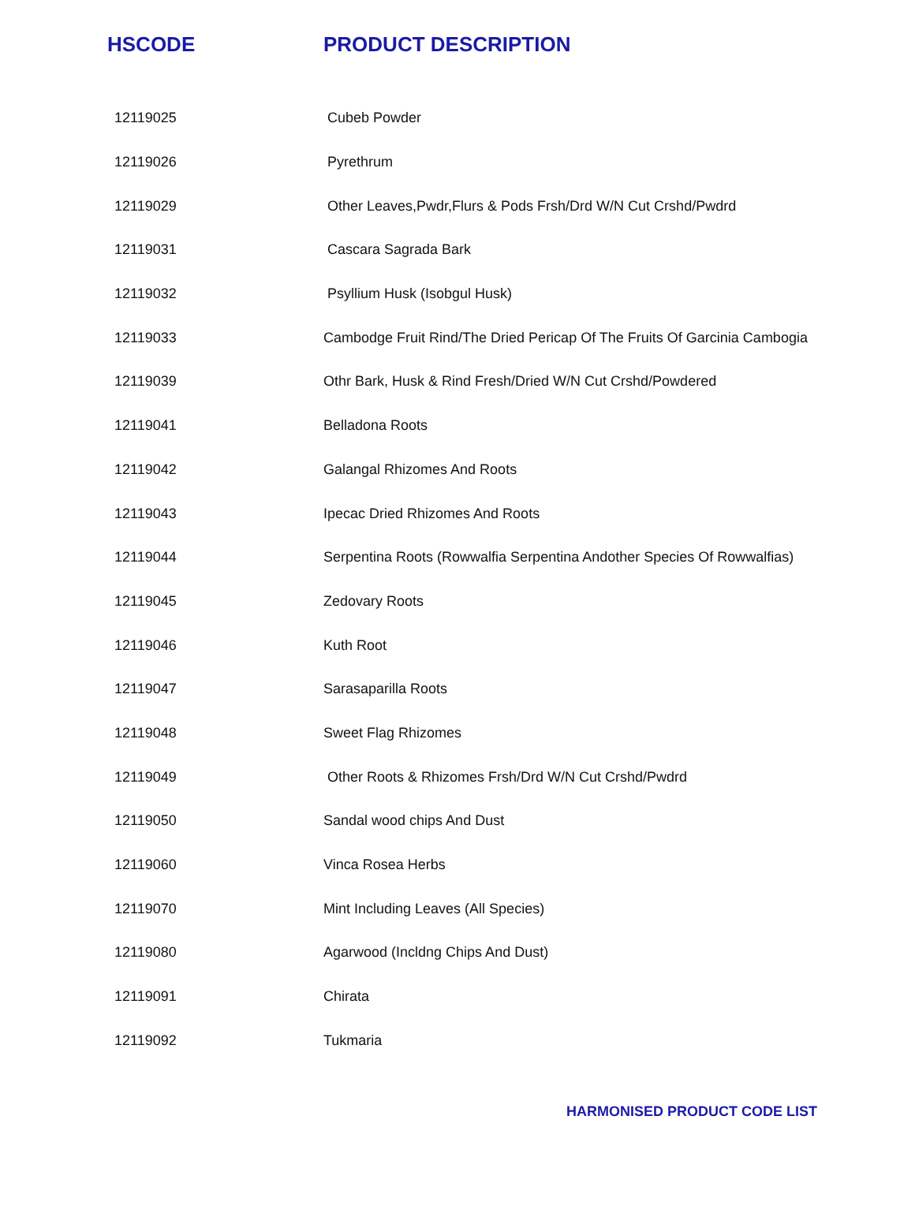| HSCODE | PRODUCT DESCRIPTION |
| --- | --- |
| 12119025 | Cubeb Powder |
| 12119026 | Pyrethrum |
| 12119029 | Other Leaves,Pwdr,Flurs & Pods Frsh/Drd W/N Cut Crshd/Pwdrd |
| 12119031 | Cascara Sagrada Bark |
| 12119032 | Psyllium Husk (Isobgul Husk) |
| 12119033 | Cambodge Fruit Rind/The Dried Pericap Of The Fruits Of Garcinia Cambogia |
| 12119039 | Othr Bark, Husk & Rind Fresh/Dried W/N Cut Crshd/Powdered |
| 12119041 | Belladona Roots |
| 12119042 | Galangal Rhizomes And Roots |
| 12119043 | Ipecac Dried Rhizomes And Roots |
| 12119044 | Serpentina Roots (Rowwalfia Serpentina Andother Species Of Rowwalfias) |
| 12119045 | Zedovary Roots |
| 12119046 | Kuth Root |
| 12119047 | Sarasaparilla Roots |
| 12119048 | Sweet Flag Rhizomes |
| 12119049 | Other Roots & Rhizomes Frsh/Drd W/N Cut Crshd/Pwdrd |
| 12119050 | Sandal wood chips And Dust |
| 12119060 | Vinca Rosea Herbs |
| 12119070 | Mint Including Leaves (All Species) |
| 12119080 | Agarwood (Incldng Chips And Dust) |
| 12119091 | Chirata |
| 12119092 | Tukmaria |
HARMONISED PRODUCT CODE LIST